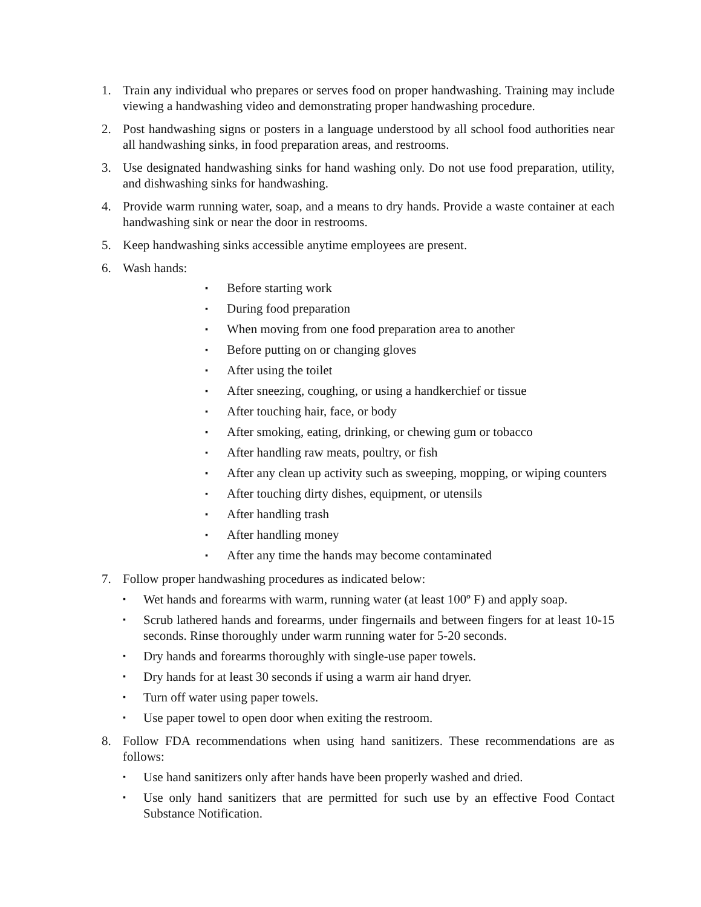1. Train any individual who prepares or serves food on proper handwashing. Training may include viewing a handwashing video and demonstrating proper handwashing procedure.
2. Post handwashing signs or posters in a language understood by all school food authorities near all handwashing sinks, in food preparation areas, and restrooms.
3. Use designated handwashing sinks for hand washing only. Do not use food preparation, utility, and dishwashing sinks for handwashing.
4. Provide warm running water, soap, and a means to dry hands. Provide a waste container at each handwashing sink or near the door in restrooms.
5. Keep handwashing sinks accessible anytime employees are present.
6. Wash hands:
▪ Before starting work
▪ During food preparation
▪ When moving from one food preparation area to another
▪ Before putting on or changing gloves
▪ After using the toilet
▪ After sneezing, coughing, or using a handkerchief or tissue
▪ After touching hair, face, or body
▪ After smoking, eating, drinking, or chewing gum or tobacco
▪ After handling raw meats, poultry, or fish
▪ After any clean up activity such as sweeping, mopping, or wiping counters
▪ After touching dirty dishes, equipment, or utensils
▪ After handling trash
▪ After handling money
▪ After any time the hands may become contaminated
7. Follow proper handwashing procedures as indicated below:
▪ Wet hands and forearms with warm, running water (at least 100º F) and apply soap.
▪ Scrub lathered hands and forearms, under fingernails and between fingers for at least 10-15 seconds. Rinse thoroughly under warm running water for 5-20 seconds.
▪ Dry hands and forearms thoroughly with single-use paper towels.
▪ Dry hands for at least 30 seconds if using a warm air hand dryer.
▪ Turn off water using paper towels.
▪ Use paper towel to open door when exiting the restroom.
8. Follow FDA recommendations when using hand sanitizers. These recommendations are as follows:
▪ Use hand sanitizers only after hands have been properly washed and dried.
▪ Use only hand sanitizers that are permitted for such use by an effective Food Contact Substance Notification.